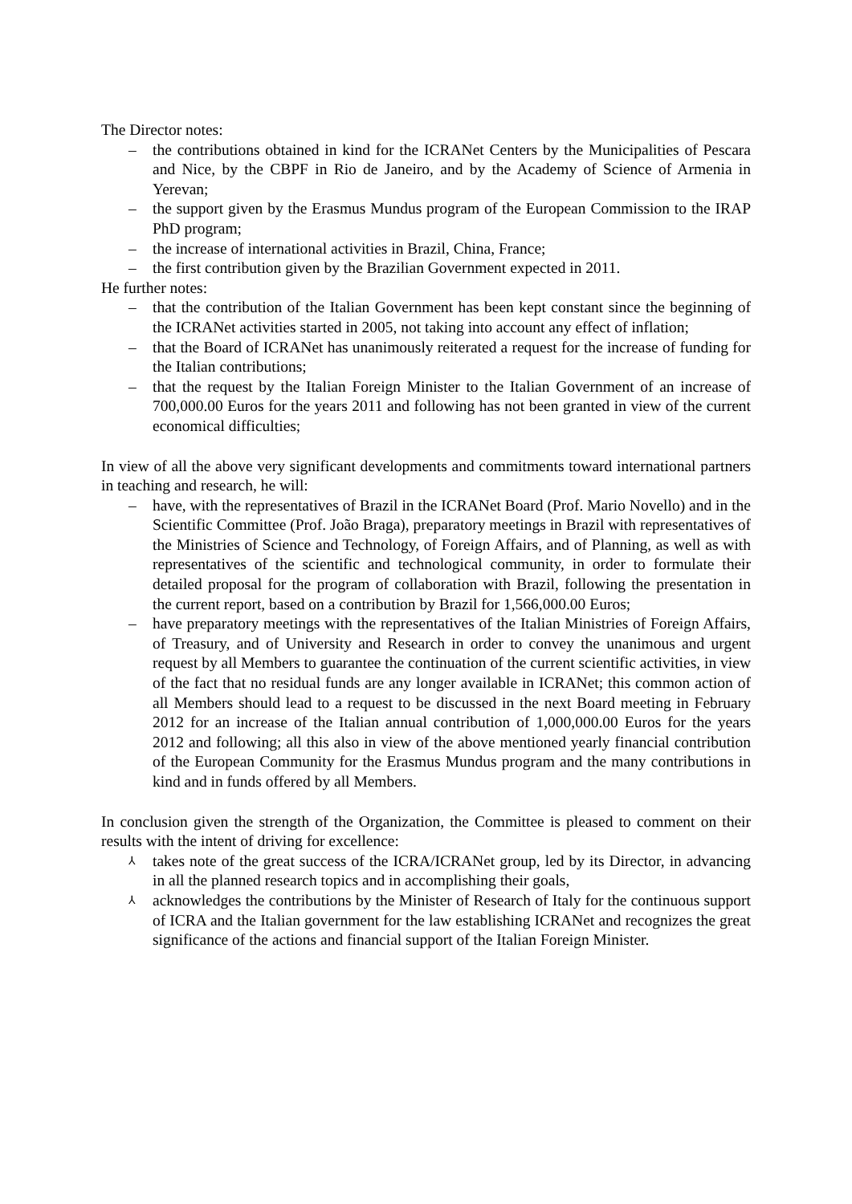The Director notes:
– the contributions obtained in kind for the ICRANet Centers by the Municipalities of Pescara and Nice, by the CBPF in Rio de Janeiro, and by the Academy of Science of Armenia in Yerevan;
– the support given by the Erasmus Mundus program of the European Commission to the IRAP PhD program;
– the increase of international activities in Brazil, China, France;
– the first contribution given by the Brazilian Government expected in 2011.
He further notes:
– that the contribution of the Italian Government has been kept constant since the beginning of the ICRANet activities started in 2005, not taking into account any effect of inflation;
– that the Board of ICRANet has unanimously reiterated a request for the increase of funding for the Italian contributions;
– that the request by the Italian Foreign Minister to the Italian Government of an increase of 700,000.00 Euros for the years 2011 and following has not been granted in view of the current economical difficulties;
In view of all the above very significant developments and commitments toward international partners in teaching and research, he will:
– have, with the representatives of Brazil in the ICRANet Board (Prof. Mario Novello) and in the Scientific Committee (Prof. João Braga), preparatory meetings in Brazil with representatives of the Ministries of Science and Technology, of Foreign Affairs, and of Planning, as well as with representatives of the scientific and technological community, in order to formulate their detailed proposal for the program of collaboration with Brazil, following the presentation in the current report, based on a contribution by Brazil for 1,566,000.00 Euros;
– have preparatory meetings with the representatives of the Italian Ministries of Foreign Affairs, of Treasury, and of University and Research in order to convey the unanimous and urgent request by all Members to guarantee the continuation of the current scientific activities, in view of the fact that no residual funds are any longer available in ICRANet; this common action of all Members should lead to a request to be discussed in the next Board meeting in February 2012 for an increase of the Italian annual contribution of 1,000,000.00 Euros for the years 2012 and following; all this also in view of the above mentioned yearly financial contribution of the European Community for the Erasmus Mundus program and the many contributions in kind and in funds offered by all Members.
In conclusion given the strength of the Organization, the Committee is pleased to comment on their results with the intent of driving for excellence:
⅄ takes note of the great success of the ICRA/ICRANet group, led by its Director, in advancing in all the planned research topics and in accomplishing their goals,
⅄ acknowledges the contributions by the Minister of Research of Italy for the continuous support of ICRA and the Italian government for the law establishing ICRANet and recognizes the great significance of the actions and financial support of the Italian Foreign Minister.